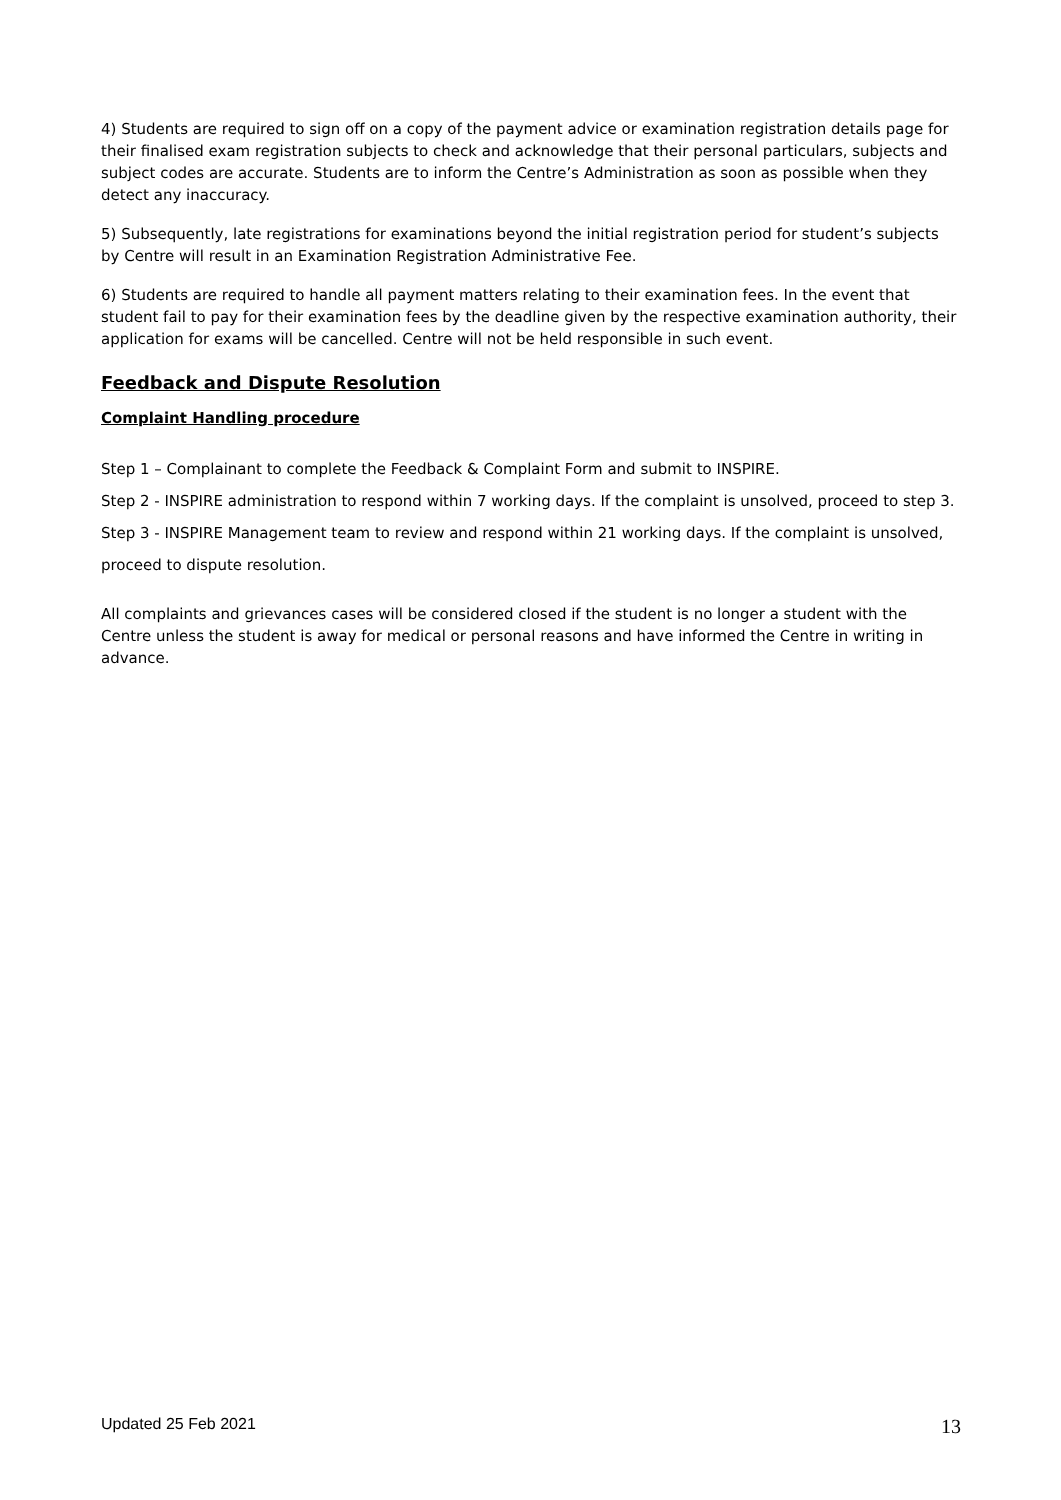4) Students are required to sign off on a copy of the payment advice or examination registration details page for their finalised exam registration subjects to check and acknowledge that their personal particulars, subjects and subject codes are accurate. Students are to inform the Centre’s Administration as soon as possible when they detect any inaccuracy.
5) Subsequently, late registrations for examinations beyond the initial registration period for student’s subjects by Centre will result in an Examination Registration Administrative Fee.
6) Students are required to handle all payment matters relating to their examination fees. In the event that student fail to pay for their examination fees by the deadline given by the respective examination authority, their application for exams will be cancelled. Centre will not be held responsible in such event.
Feedback and Dispute Resolution
Complaint Handling procedure
Step 1 – Complainant to complete the Feedback & Complaint Form and submit to INSPIRE.
Step 2 - INSPIRE administration to respond within 7 working days. If the complaint is unsolved, proceed to step 3.
Step 3 - INSPIRE Management team to review and respond within 21 working days. If the complaint is unsolved, proceed to dispute resolution.
All complaints and grievances cases will be considered closed if the student is no longer a student with the Centre unless the student is away for medical or personal reasons and have informed the Centre in writing in advance.
Updated 25 Feb 2021 13